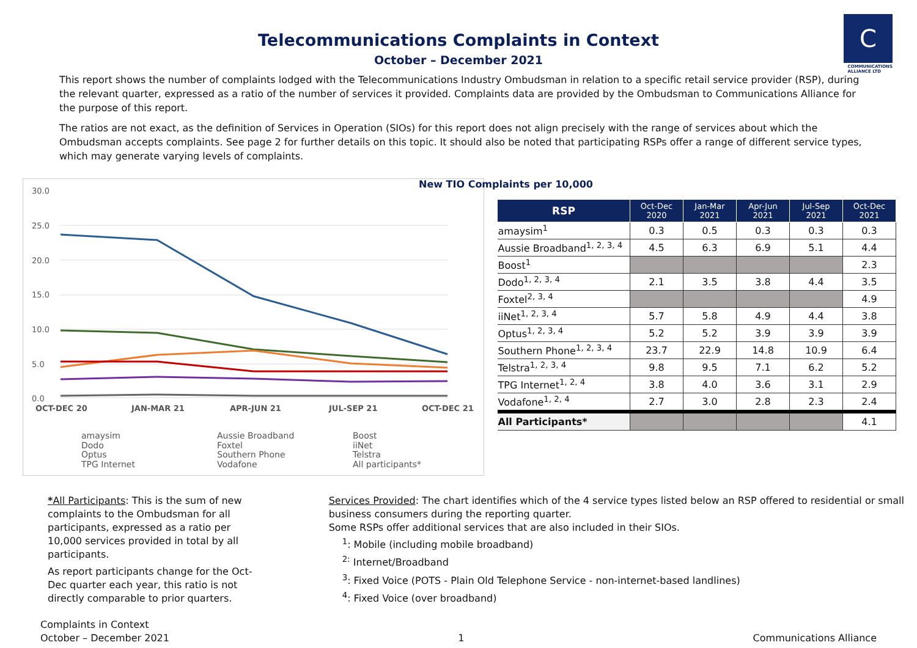C
COMMUNICATIONS
ALLIANCE LTD
Telecommunications Complaints in Context
October – December 2021
This report shows the number of complaints lodged with the Telecommunications Industry Ombudsman in relation to a specific retail service provider (RSP), during the relevant quarter, expressed as a ratio of the number of services it provided. Complaints data are provided by the Ombudsman to Communications Alliance for the purpose of this report.
The ratios are not exact, as the definition of Services in Operation (SIOs) for this report does not align precisely with the range of services about which the Ombudsman accepts complaints. See page 2 for further details on this topic. It should also be noted that participating RSPs offer a range of different service types, which may generate varying levels of complaints.
30.0
25.0
20.0
15.0
10.0
5.0
0.0
OCT-DEC 20
JAN-MAR 21
APR-JUN 21
JUL-SEP 21
OCT-DEC 21
amaysim
Aussie Broadband
Boost
Dodo
Foxtel
iiNet
Optus
Southern Phone
Telstra
TPG Internet
Vodafone
All participants*
New TIO Complaints per 10,000
| RSP | Oct-Dec 2020 | Jan-Mar 2021 | Apr-Jun 2021 | Jul-Sep 2021 | Oct-Dec 2021 |
| --- | --- | --- | --- | --- | --- |
| amaysim<sup>1</sup> | 0.3 | 0.5 | 0.3 | 0.3 | 0.3 |
| Aussie Broadband<sup>1, 2, 3, 4</sup> | 4.5 | 6.3 | 6.9 | 5.1 | 4.4 |
| Boost<sup>1</sup> | | | | | 2.3 |
| Dodo<sup>1, 2, 3, 4</sup> | 2.1 | 3.5 | 3.8 | 4.4 | 3.5 |
| Foxtel<sup>2, 3, 4</sup> | | | | | 4.9 |
| iiNet<sup>1, 2, 3, 4</sup> | 5.7 | 5.8 | 4.9 | 4.4 | 3.8 |
| Optus<sup>1, 2, 3, 4</sup> | 5.2 | 5.2 | 3.9 | 3.9 | 3.9 |
| Southern Phone<sup>1, 2, 3, 4</sup> | 23.7 | 22.9 | 14.8 | 10.9 | 6.4 |
| Telstra<sup>1, 2, 3, 4</sup> | 9.8 | 9.5 | 7.1 | 6.2 | 5.2 |
| TPG Internet<sup>1, 2, 4</sup> | 3.8 | 4.0 | 3.6 | 3.1 | 2.9 |
| Vodafone<sup>1, 2, 4</sup> | 2.7 | 3.0 | 2.8 | 2.3 | 2.4 |
| All Participants* | | | | | 4.1 |
*All Participants: This is the sum of new complaints to the Ombudsman for all participants, expressed as a ratio per 10,000 services provided in total by all participants.
As report participants change for the Oct-Dec quarter each year, this ratio is not directly comparable to prior quarters.
Services Provided: The chart identifies which of the 4 service types listed below an RSP offered to residential or small business consumers during the reporting quarter.
Some RSPs offer additional services that are also included in their SIOs.
<sup>1</sup>: Mobile (including mobile broadband)
<sup>2:</sup> Internet/Broadband
<sup>3</sup>: Fixed Voice (POTS - Plain Old Telephone Service - non-internet-based landlines)
<sup>4</sup>: Fixed Voice (over broadband)
Complaints in Context
October – December 2021
1 Communications Alliance